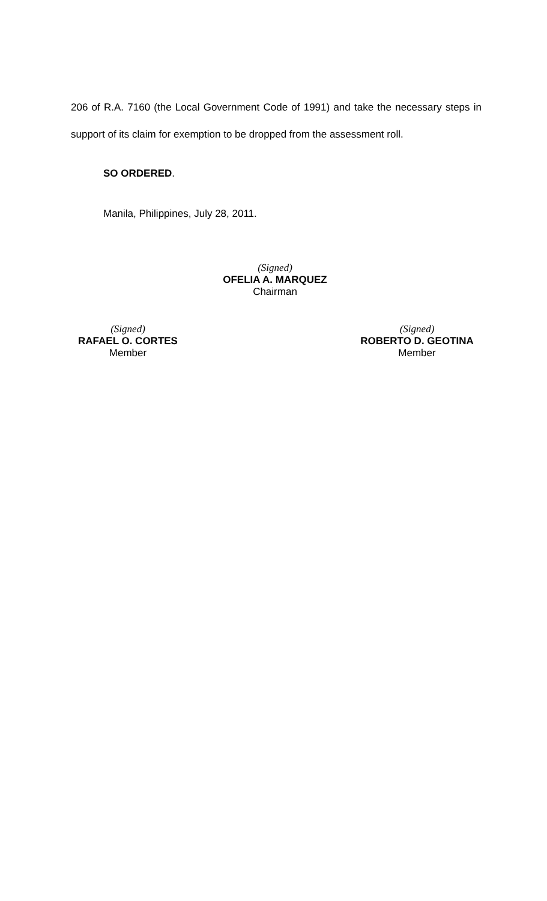206 of R.A. 7160 (the Local Government Code of 1991) and take the necessary steps in support of its claim for exemption to be dropped from the assessment roll.
SO ORDERED.
Manila, Philippines, July 28, 2011.
(Signed)
OFELIA A. MARQUEZ
Chairman
(Signed)
RAFAEL O. CORTES
Member
(Signed)
ROBERTO D. GEOTINA
Member